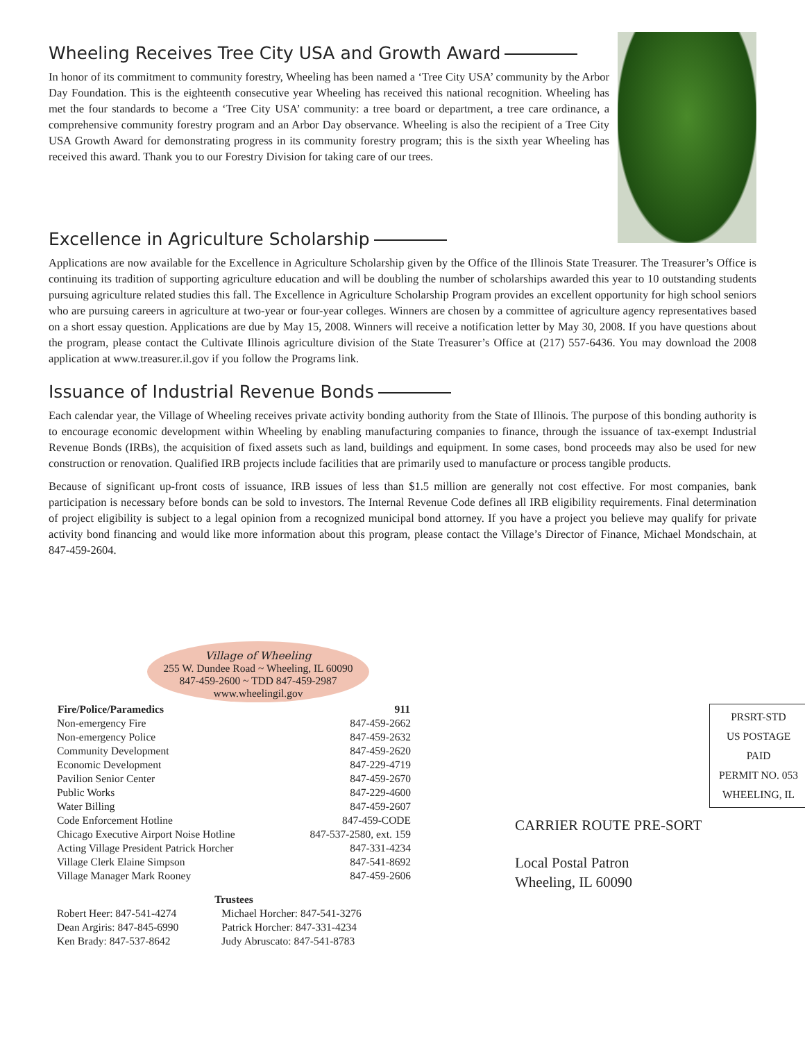Wheeling Receives Tree City USA and Growth Award
In honor of its commitment to community forestry, Wheeling has been named a ‘Tree City USA’ community by the Arbor Day Foundation. This is the eighteenth consecutive year Wheeling has received this national recognition. Wheeling has met the four standards to become a ‘Tree City USA’ community: a tree board or department, a tree care ordinance, a comprehensive community forestry program and an Arbor Day observance. Wheeling is also the recipient of a Tree City USA Growth Award for demonstrating progress in its community forestry program; this is the sixth year Wheeling has received this award. Thank you to our Forestry Division for taking care of our trees.
Excellence in Agriculture Scholarship
Applications are now available for the Excellence in Agriculture Scholarship given by the Office of the Illinois State Treasurer. The Treasurer’s Office is continuing its tradition of supporting agriculture education and will be doubling the number of scholarships awarded this year to 10 outstanding students pursuing agriculture related studies this fall. The Excellence in Agriculture Scholarship Program provides an excellent opportunity for high school seniors who are pursuing careers in agriculture at two-year or four-year colleges. Winners are chosen by a committee of agriculture agency representatives based on a short essay question. Applications are due by May 15, 2008. Winners will receive a notification letter by May 30, 2008. If you have questions about the program, please contact the Cultivate Illinois agriculture division of the State Treasurer’s Office at (217) 557-6436. You may download the 2008 application at www.treasurer.il.gov if you follow the Programs link.
Issuance of Industrial Revenue Bonds
Each calendar year, the Village of Wheeling receives private activity bonding authority from the State of Illinois. The purpose of this bonding authority is to encourage economic development within Wheeling by enabling manufacturing companies to finance, through the issuance of tax-exempt Industrial Revenue Bonds (IRBs), the acquisition of fixed assets such as land, buildings and equipment. In some cases, bond proceeds may also be used for new construction or renovation. Qualified IRB projects include facilities that are primarily used to manufacture or process tangible products.
Because of significant up-front costs of issuance, IRB issues of less than $1.5 million are generally not cost effective. For most companies, bank participation is necessary before bonds can be sold to investors. The Internal Revenue Code defines all IRB eligibility requirements. Final determination of project eligibility is subject to a legal opinion from a recognized municipal bond attorney. If you have a project you believe may qualify for private activity bond financing and would like more information about this program, please contact the Village’s Director of Finance, Michael Mondschain, at 847-459-2604.
Village of Wheeling
255 W. Dundee Road ~ Wheeling, IL 60090
847-459-2600 ~ TDD 847-459-2987
www.wheelingil.gov
| Fire/Police/Paramedics | 911 |
| --- | --- |
| Non-emergency Fire | 847-459-2662 |
| Non-emergency Police | 847-459-2632 |
| Community Development | 847-459-2620 |
| Economic Development | 847-229-4719 |
| Pavilion Senior Center | 847-459-2670 |
| Public Works | 847-229-4600 |
| Water Billing | 847-459-2607 |
| Code Enforcement Hotline | 847-459-CODE |
| Chicago Executive Airport Noise Hotline | 847-537-2580, ext. 159 |
| Acting Village President Patrick Horcher | 847-331-4234 |
| Village Clerk Elaine Simpson | 847-541-8692 |
| Village Manager Mark Rooney | 847-459-2606 |
| Trustees | |
| --- | --- |
| Robert Heer: 847-541-4274 | Michael Horcher: 847-541-3276 |
| Dean Argiris: 847-845-6990 | Patrick Horcher: 847-331-4234 |
| Ken Brady: 847-537-8642 | Judy Abruscato: 847-541-8783 |
PRSRT-STD
US POSTAGE
PAID
PERMIT NO. 053
WHEELING, IL
CARRIER ROUTE PRE-SORT
Local Postal Patron
Wheeling, IL 60090